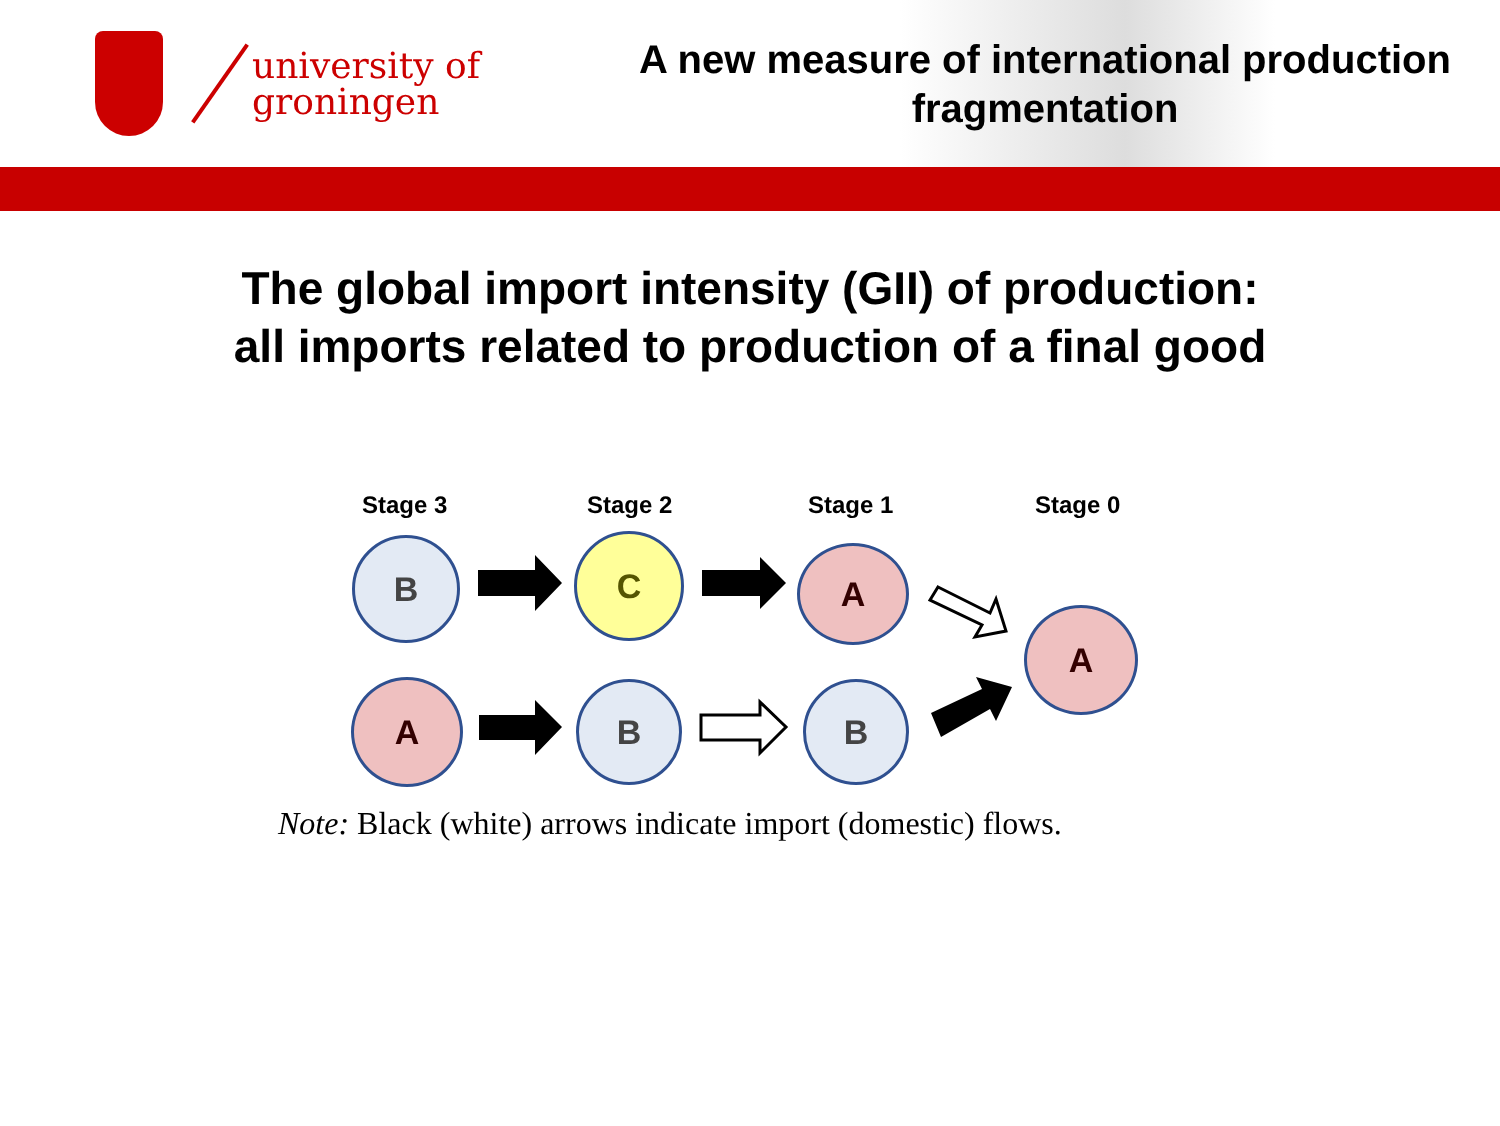university of
groningen
A new measure of international production fragmentation
The global import intensity (GII) of production:
all imports related to production of a final good
Stage 3 Stage 2 Stage 1 Stage 0
B C A
A
A B B
Note: Black (white) arrows indicate import (domestic) flows.